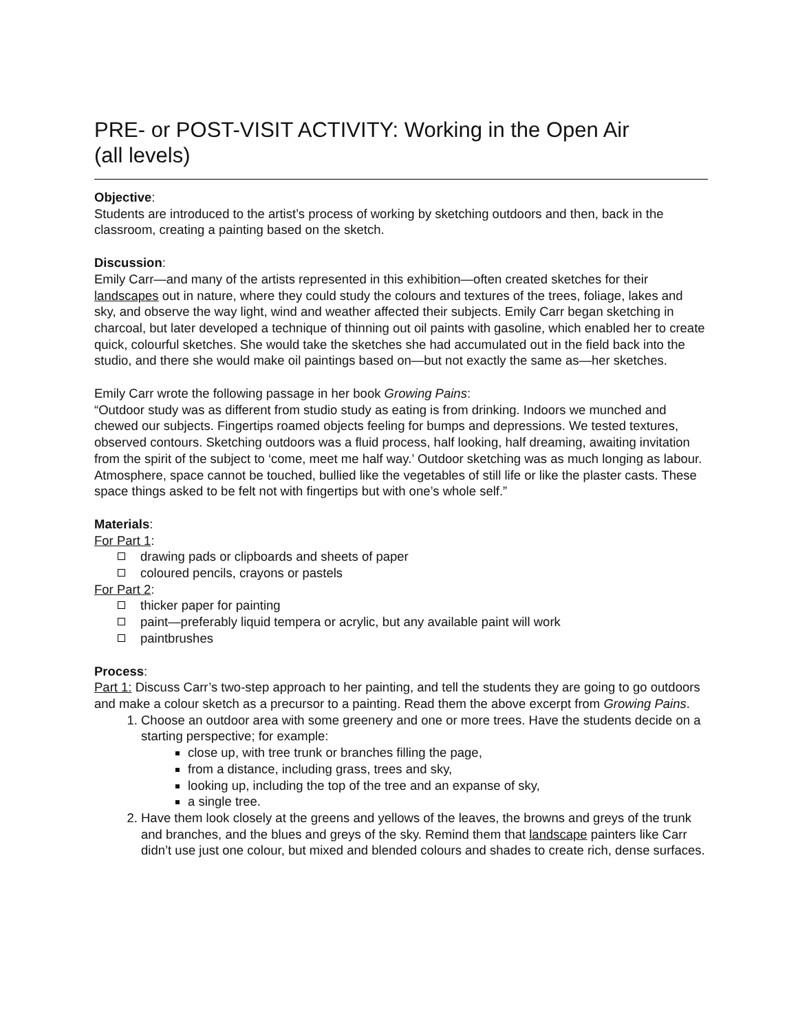PRE- or POST-VISIT ACTIVITY: Working in the Open Air
(all levels)
Objective:
Students are introduced to the artist’s process of working by sketching outdoors and then, back in the classroom, creating a painting based on the sketch.
Discussion:
Emily Carr—and many of the artists represented in this exhibition—often created sketches for their landscapes out in nature, where they could study the colours and textures of the trees, foliage, lakes and sky, and observe the way light, wind and weather affected their subjects. Emily Carr began sketching in charcoal, but later developed a technique of thinning out oil paints with gasoline, which enabled her to create quick, colourful sketches. She would take the sketches she had accumulated out in the field back into the studio, and there she would make oil paintings based on—but not exactly the same as—her sketches.
Emily Carr wrote the following passage in her book Growing Pains:
“Outdoor study was as different from studio study as eating is from drinking. Indoors we munched and chewed our subjects. Fingertips roamed objects feeling for bumps and depressions. We tested textures, observed contours. Sketching outdoors was a fluid process, half looking, half dreaming, awaiting invitation from the spirit of the subject to ‘come, meet me half way.’ Outdoor sketching was as much longing as labour. Atmosphere, space cannot be touched, bullied like the vegetables of still life or like the plaster casts. These space things asked to be felt not with fingertips but with one’s whole self.”
Materials:
For Part 1:
drawing pads or clipboards and sheets of paper
coloured pencils, crayons or pastels
For Part 2:
thicker paper for painting
paint—preferably liquid tempera or acrylic, but any available paint will work
paintbrushes
Process:
Part 1: Discuss Carr’s two-step approach to her painting, and tell the students they are going to go outdoors and make a colour sketch as a precursor to a painting. Read them the above excerpt from Growing Pains.
Choose an outdoor area with some greenery and one or more trees. Have the students decide on a starting perspective; for example:
close up, with tree trunk or branches filling the page,
from a distance, including grass, trees and sky,
looking up, including the top of the tree and an expanse of sky,
a single tree.
Have them look closely at the greens and yellows of the leaves, the browns and greys of the trunk and branches, and the blues and greys of the sky. Remind them that landscape painters like Carr didn’t use just one colour, but mixed and blended colours and shades to create rich, dense surfaces.